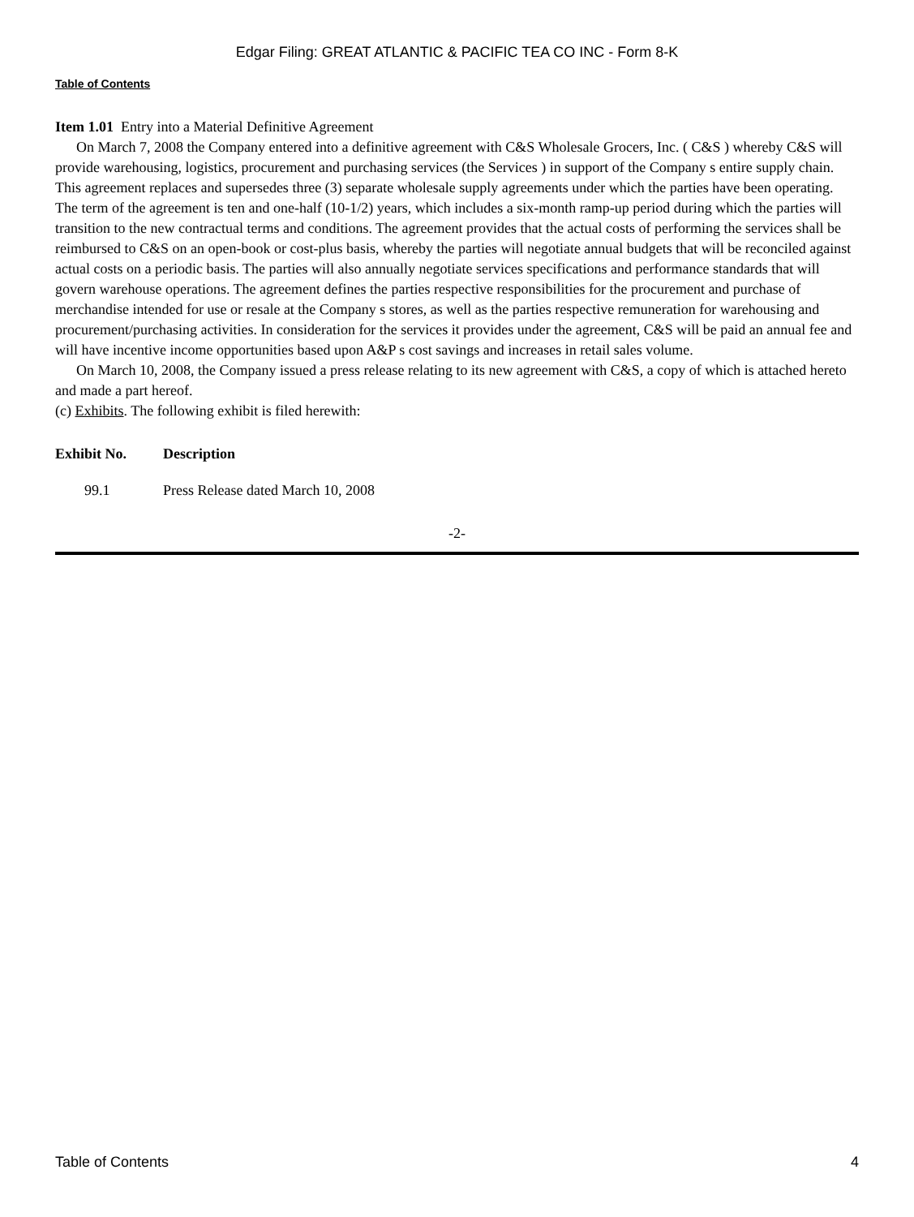Edgar Filing: GREAT ATLANTIC & PACIFIC TEA CO INC - Form 8-K
Table of Contents
Item 1.01 Entry into a Material Definitive Agreement
On March 7, 2008 the Company entered into a definitive agreement with C&S Wholesale Grocers, Inc. ( C&S ) whereby C&S will provide warehousing, logistics, procurement and purchasing services (the Services ) in support of the Company s entire supply chain. This agreement replaces and supersedes three (3) separate wholesale supply agreements under which the parties have been operating. The term of the agreement is ten and one-half (10-1/2) years, which includes a six-month ramp-up period during which the parties will transition to the new contractual terms and conditions. The agreement provides that the actual costs of performing the services shall be reimbursed to C&S on an open-book or cost-plus basis, whereby the parties will negotiate annual budgets that will be reconciled against actual costs on a periodic basis. The parties will also annually negotiate services specifications and performance standards that will govern warehouse operations. The agreement defines the parties respective responsibilities for the procurement and purchase of merchandise intended for use or resale at the Company s stores, as well as the parties respective remuneration for warehousing and procurement/purchasing activities. In consideration for the services it provides under the agreement, C&S will be paid an annual fee and will have incentive income opportunities based upon A&P s cost savings and increases in retail sales volume.
On March 10, 2008, the Company issued a press release relating to its new agreement with C&S, a copy of which is attached hereto and made a part hereof.
(c) Exhibits. The following exhibit is filed herewith:
| Exhibit No. | Description |
| --- | --- |
| 99.1 | Press Release dated March 10, 2008 |
-2-
Table of Contents 4